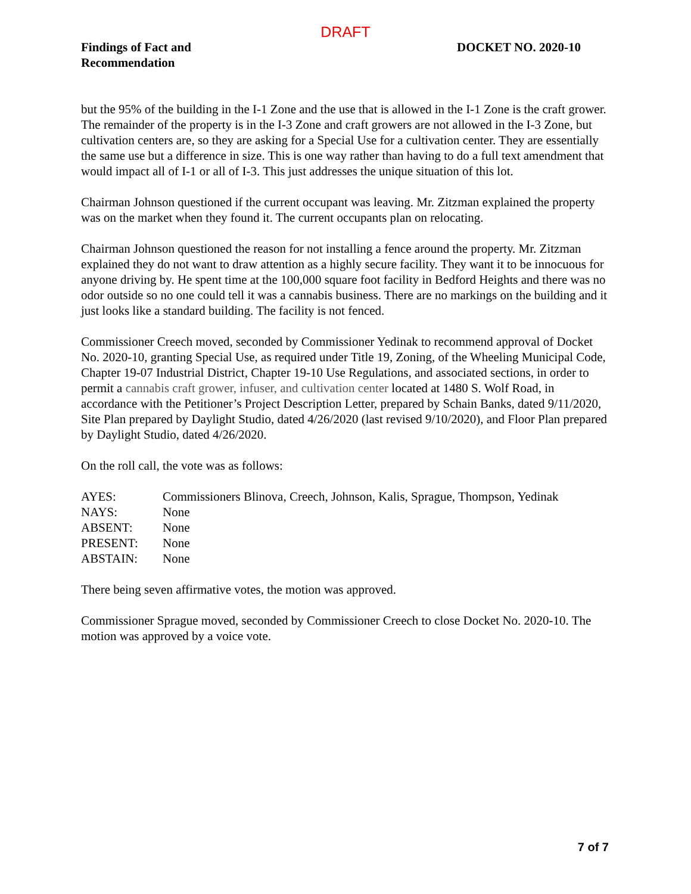DRAFT
Findings of Fact and
Recommendation
DOCKET NO. 2020-10
but the 95% of the building in the I-1 Zone and the use that is allowed in the I-1 Zone is the craft grower. The remainder of the property is in the I-3 Zone and craft growers are not allowed in the I-3 Zone, but cultivation centers are, so they are asking for a Special Use for a cultivation center. They are essentially the same use but a difference in size. This is one way rather than having to do a full text amendment that would impact all of I-1 or all of I-3. This just addresses the unique situation of this lot.
Chairman Johnson questioned if the current occupant was leaving. Mr. Zitzman explained the property was on the market when they found it. The current occupants plan on relocating.
Chairman Johnson questioned the reason for not installing a fence around the property. Mr. Zitzman explained they do not want to draw attention as a highly secure facility. They want it to be innocuous for anyone driving by. He spent time at the 100,000 square foot facility in Bedford Heights and there was no odor outside so no one could tell it was a cannabis business. There are no markings on the building and it just looks like a standard building. The facility is not fenced.
Commissioner Creech moved, seconded by Commissioner Yedinak to recommend approval of Docket No. 2020-10, granting Special Use, as required under Title 19, Zoning, of the Wheeling Municipal Code, Chapter 19-07 Industrial District, Chapter 19-10 Use Regulations, and associated sections, in order to permit a cannabis craft grower, infuser, and cultivation center located at 1480 S. Wolf Road, in accordance with the Petitioner’s Project Description Letter, prepared by Schain Banks, dated 9/11/2020, Site Plan prepared by Daylight Studio, dated 4/26/2020 (last revised 9/10/2020), and Floor Plan prepared by Daylight Studio, dated 4/26/2020.
On the roll call, the vote was as follows:
| AYES: | Commissioners Blinova, Creech, Johnson, Kalis, Sprague, Thompson, Yedinak |
| NAYS: | None |
| ABSENT: | None |
| PRESENT: | None |
| ABSTAIN: | None |
There being seven affirmative votes, the motion was approved.
Commissioner Sprague moved, seconded by Commissioner Creech to close Docket No. 2020-10. The motion was approved by a voice vote.
7 of 7